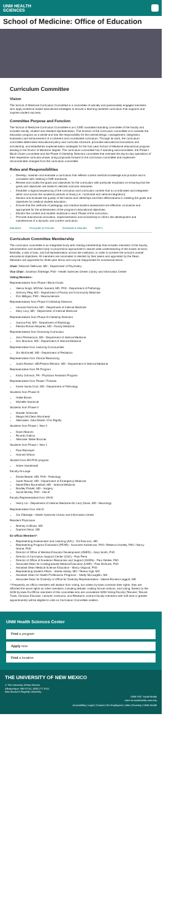UNM HEALTH
SCIENCES
School of Medicine: Office of Education
Curriculum Committee
Vision
The School of Medicine Curriculum Committee is a committee of actively and passionately engaged members who apply evidence based educational strategies to ensure a learning centered curriculum that supports and inspires student success.
Committee Purpose and Function
The School of Medicine Curriculum Committee is an LCME mandated standing committee of the faculty and includes faculty, student and resident representation. The function of the curriculum committee is to oversee the education program as a whole and has the responsibility for the overall design, management, integration, evaluation and enhancement of a coherent and coordinated curriculum. Through its work, the curriculum committee determines educational policy and curricular structure, promotes educational innovations and scholarship, and establishes implementation strategies for the four-year School of Medicine educational program leading to the Doctor of Medicine degree. The curriculum committee has 2 standing subcommittees, the Phase I Block Chairs committee and the Phase II Clerkship Directors committee that oversee the day-to-day operations of their respective curricular phase, bring proposals forward to the curriculum committee and implement recommended changes from the curriculum committee.
Roles and Responsibilities
Develop, maintain and evaluate a curriculum that reflects current medical knowledge and practice and is consistent with meeting LCME standards.
Review and modify the goals and objectives for the curriculum with particular emphasis on ensuring that the goals and objectives are linked to desired outcome measures.
Establish a logical sequencing of the curriculum and curriculum content that is co-ordinated and integrated within and across the academic periods of study (i.e., horizontal and vertical integration).
Monitor and evaluate the quality of the blocks and clerkships and their effectiveness in meeting the goals and objectives for medical student education.
Ensure that the methods of pedagogy and medical student assessment are effective, innovative and appropriate for the achievement of the program's educational objectives.
Monitor the content and student workload in each Phase of the curriculum.
Promote educational innovation, experimentation and scholarship to inform the development and maintenance of a dynamic and current curriculum.
Members Principles & Policies Schedule & Minutes SOP's
Curriculum Committee Membership
The curriculum committee is an integrated body with rotating membership that includes members of the faculty, administration and student body in proportions appropriate to assure wide understanding of the issues at hand, flexibility, a lack of bias, and full representation across the institution, in order to achieve the school's overall educational objectives. All members are nominated or elected by their peers and appointed by the Dean. Members are appointed for three-year terms and may be reappointed for successive terms.
Chair: Deborah Dellmore, MD - Department of Psychiatry
Vice Chair: Jonathan Eldredge, PhD - Health Sciences Center Library and Informatics Center
Voting Members:
Representatives from Phase I Block Chairs
Veena Singh, MD/Van Samedi, MD, PhD - Department of Pathology
Anthony Fleg, MD - Department of Family and Community Medicine
Erin Milligan, PhD - Neurosciences
Representatives from Phase II Clerkship Directors
Leonard Noronha, MD - Department of Internal Medicine
Mary Lacy, MD - Department of Internal Medicine
Representatives from Phase III Clerkship Directors
Joanna Fair, MD - Department of Radiology
Felisha Rohan-Minjares, MD - Family Medicine
Representatives from Doctoring Curriculum
Jenn Perlinecson, MD - Department of Internal Medicine
Ann Morrison, MD - Department of Internal Medicine
Representative from Learning Communities
Jim McKinnell, MD - Department of Pediatrics
Representative from Clinical Reasoning
Justin Roesch, MD/Patrick Rendon, MD - Department of Internal Medicine
Representative from PA Program
Kathy Johnson, PA - Physician Assistant Program
Representative from Phase I Threads
Karen Santa Cruz, MD - Department of Pathology
Students from Phase III
Hallie Brown
Michelle Sandoval
Students from Phase II
Natalie Johannes
Megan McClean Moorhead
Alternates: Julia Dexter / Eric Rightly
Students from Phase I, Year 2
Dane Albanzo
Ricardo Galicia
Alternate: Ballie Bronner
Students from Phase I, Year 1
Paul Ratmeyer
Hannah Wilcox
Student from MD-PhD program
Arden Vanderwall
Faculty At-Large
Elaine Bearer, MD, PhD - Pathology
Janet Yescart, MD - Department of Emergency Medicine
Marie-Ellen Bourmeliott, MD - Internal Medicine
Bradley Pickett, MD - Surgery
Sarah Morley, PhD - HSLIC
Faculty Representative from VAHC
Henry Lin - Department of Internal Medicine-GI/ Larry Davis, MD - Neurology
Representative from HSLIC
Jon Eldredge - Health Sciences Library and Informatics Center
Resident Physicians
Brittney Coffman, MD
Daphne Olson, MD
Ex-officio Members*:
Representing Assessment and Learning (AAL) - Ed Fancovic, MD
Representing Program Evaluation (PEAR) - Summers Kalishman, PhD / Rebecca Hartley, PhD / Nancy Shane, PhD
Director of Office of Medical Educator Development (OMED) - Gary Smith, PhD
Director of Curriculum Support Center (CSC) - Paul Pena
Director of Office of Academic Resources and Support (OARS) - Pam DeVee, PhD
Associate Dean for Undergraduate Medical Education (UME) - Paul McGuire, PhD
Assistant Dean Medical Science Education - Marcy Osgood, PhD
Representing Student Affairs - Sheila Hickey, MD / Teresa Vigil, MD
Assistant Dean for Health Professions Programs - Shelly McLaughlin, MS
Associate Dean for Diversity or Office for Diversity Representative - Valerie Romero-Leggott, MD
* Frequently, ex officio members will abstain from voting, but unless by-laws constrain their rights, they are afforded the same rights as other members, including debate, making formal motions, and voting. Based on the SOM by-laws Ex-Officio members of this committee who are considered SOM Voting Faculty (Tenured, Tenure-Track, Clinician Educator, Lecturer, Instructor, and Research contract faculty members with half time or greater appointments) will be eligible to vote on Curriculum Committee matters.
UNM Health Sciences Center
Find a program
Apply now
Find a location
THE UNIVERSITY OF NEW MEXICO
© The University of New Mexico
Albuquerque, NM 87131, (505) 277-0111
New Mexico's Flagship University
UNM HSC Social Media
more at socialmedia.unm.edu
Accessibility | Legal | Contact | For Employees | Jobs | Diversity | UNM Health